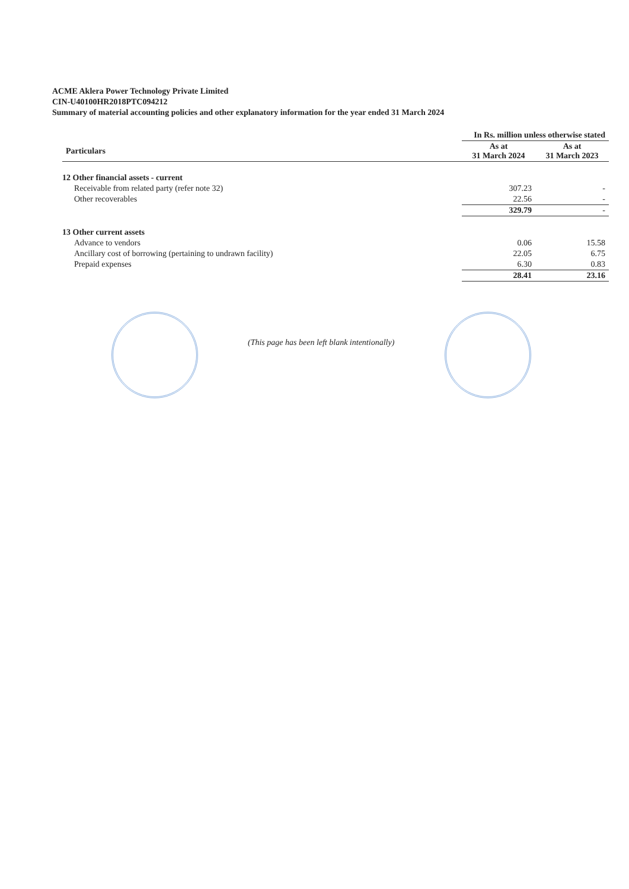ACME Aklera Power Technology Private Limited
CIN-U40100HR2018PTC094212
Summary of material accounting policies and other explanatory information for the year ended 31 March 2024
| | In Rs. million unless otherwise stated | |
| --- | --- | --- |
| Particulars | As at 31 March 2024 | As at 31 March 2023 |
| 12 Other financial assets - current | | |
| Receivable from related party (refer note 32) | 307.23 | - |
| Other recoverables | 22.56 | - |
| | 329.79 | - |
| 13 Other current assets | | |
| Advance to vendors | 0.06 | 15.58 |
| Ancillary cost of borrowing (pertaining to undrawn facility) | 22.05 | 6.75 |
| Prepaid expenses | 6.30 | 0.83 |
| | 28.41 | 23.16 |
(This page has been left blank intentionally)